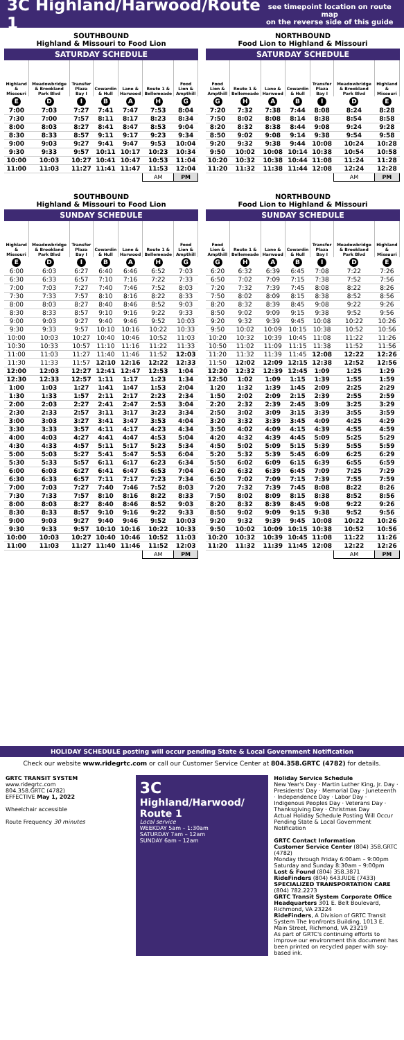3C Highland/Harwood/Route 1
see timepoint location on route map
on the reverse side of this guide
SOUTHBOUND
Highland & Missouri to Food Lion
SATURDAY SCHEDULE
| Highland & Missouri | Meadowbridge & Brookland Park Blvd | Transfer Plaza Bay I | Cowardin & Hull | Lane & Harwood | Route 1 & Bellemeade | Food Lion & Ampthill |
| --- | --- | --- | --- | --- | --- | --- |
| E | D | I | B | A | H | G |
| 7:00 | 7:03 | 7:27 | 7:41 | 7:47 | 7:53 | 8:04 |
| 7:30 | 7:00 | 7:57 | 8:11 | 8:17 | 8:23 | 8:34 |
| 8:00 | 8:03 | 8:27 | 8:41 | 8:47 | 8:53 | 9:04 |
| 8:30 | 8:33 | 8:57 | 9:11 | 9:17 | 9:23 | 9:34 |
| 9:00 | 9:03 | 9:27 | 9:41 | 9:47 | 9:53 | 10:04 |
| 9:30 | 9:33 | 9:57 | 10:11 | 10:17 | 10:23 | 10:34 |
| 10:00 | 10:03 | 10:27 | 10:41 | 10:47 | 10:53 | 11:04 |
| 11:00 | 11:03 | 11:27 | 11:41 | 11:47 | 11:53 | 12:04 |
| | | | | | AM | PM |
NORTHBOUND
Food Lion to Highland & Missouri
SATURDAY SCHEDULE
| Food Lion & Ampthill | Route 1 & Bellemeade | Lane & Harwood | Cowardin & Hull | Transfer Plaza Bay I | Meadowbridge & Brookland Park Blvd | Highland & Missouri |
| --- | --- | --- | --- | --- | --- | --- |
| G | H | A | B | I | D | E |
| 7:20 | 7:32 | 7:38 | 7:44 | 8:08 | 8:24 | 8:28 |
| 7:50 | 8:02 | 8:08 | 8:14 | 8:38 | 8:54 | 8:58 |
| 8:20 | 8:32 | 8:38 | 8:44 | 9:08 | 9:24 | 9:28 |
| 8:50 | 9:02 | 9:08 | 9:14 | 9:38 | 9:54 | 9:58 |
| 9:20 | 9:32 | 9:38 | 9:44 | 10:08 | 10:24 | 10:28 |
| 9:50 | 10:02 | 10:08 | 10:14 | 10:38 | 10:54 | 10:58 |
| 10:20 | 10:32 | 10:38 | 10:44 | 11:08 | 11:24 | 11:28 |
| 11:20 | 11:32 | 11:38 | 11:44 | 12:08 | 12:24 | 12:28 |
| | | | | | AM | PM |
SOUTHBOUND
Highland & Missouri to Food Lion
SUNDAY SCHEDULE
| Highland & Missouri | Meadowbridge & Brookland Park Blvd | Transfer Plaza Bay I | Cowardin & Hull | Lane & Harwood | Route 1 & Bellemeade | Food Lion & Ampthill |
| --- | --- | --- | --- | --- | --- | --- |
| E | D | I | B | A | H | G |
| 6:00 | 6:03 | 6:27 | 6:40 | 6:46 | 6:52 | 7:03 |
| 6:30 | 6:33 | 6:57 | 7:10 | 7:16 | 7:22 | 7:33 |
| 7:00 | 7:03 | 7:27 | 7:40 | 7:46 | 7:52 | 8:03 |
| 7:30 | 7:33 | 7:57 | 8:10 | 8:16 | 8:22 | 8:33 |
| 8:00 | 8:03 | 8:27 | 8:40 | 8:46 | 8:52 | 9:03 |
| 8:30 | 8:33 | 8:57 | 9:10 | 9:16 | 9:22 | 9:33 |
| 9:00 | 9:03 | 9:27 | 9:40 | 9:46 | 9:52 | 10:03 |
| 9:30 | 9:33 | 9:57 | 10:10 | 10:16 | 10:22 | 10:33 |
| 10:00 | 10:03 | 10:27 | 10:40 | 10:46 | 10:52 | 11:03 |
| 10:30 | 10:33 | 10:57 | 11:10 | 11:16 | 11:22 | 11:33 |
| 11:00 | 11:03 | 11:27 | 11:40 | 11:46 | 11:52 | 12:03 |
| 11:30 | 11:33 | 11:57 | 12:10 | 12:16 | 12:22 | 12:33 |
| 12:00 | 12:03 | 12:27 | 12:41 | 12:47 | 12:53 | 1:04 |
| 12:30 | 12:33 | 12:57 | 1:11 | 1:17 | 1:23 | 1:34 |
| 1:00 | 1:03 | 1:27 | 1:41 | 1:47 | 1:53 | 2:04 |
| 1:30 | 1:33 | 1:57 | 2:11 | 2:17 | 2:23 | 2:34 |
| 2:00 | 2:03 | 2:27 | 2:41 | 2:47 | 2:53 | 3:04 |
| 2:30 | 2:33 | 2:57 | 3:11 | 3:17 | 3:23 | 3:34 |
| 3:00 | 3:03 | 3:27 | 3:41 | 3:47 | 3:53 | 4:04 |
| 3:30 | 3:33 | 3:57 | 4:11 | 4:17 | 4:23 | 4:34 |
| 4:00 | 4:03 | 4:27 | 4:41 | 4:47 | 4:53 | 5:04 |
| 4:30 | 4:33 | 4:57 | 5:11 | 5:17 | 5:23 | 5:34 |
| 5:00 | 5:03 | 5:27 | 5:41 | 5:47 | 5:53 | 6:04 |
| 5:30 | 5:33 | 5:57 | 6:11 | 6:17 | 6:23 | 6:34 |
| 6:00 | 6:03 | 6:27 | 6:41 | 6:47 | 6:53 | 7:04 |
| 6:30 | 6:33 | 6:57 | 7:11 | 7:17 | 7:23 | 7:34 |
| 7:00 | 7:03 | 7:27 | 7:40 | 7:46 | 7:52 | 8:03 |
| 7:30 | 7:33 | 7:57 | 8:10 | 8:16 | 8:22 | 8:33 |
| 8:00 | 8:03 | 8:27 | 8:40 | 8:46 | 8:52 | 9:03 |
| 8:30 | 8:33 | 8:57 | 9:10 | 9:16 | 9:22 | 9:33 |
| 9:00 | 9:03 | 9:27 | 9:40 | 9:46 | 9:52 | 10:03 |
| 9:30 | 9:33 | 9:57 | 10:10 | 10:16 | 10:22 | 10:33 |
| 10:00 | 10:03 | 10:27 | 10:40 | 10:46 | 10:52 | 11:03 |
| 11:00 | 11:03 | 11:27 | 11:40 | 11:46 | 11:52 | 12:03 |
| | | | | | AM | PM |
NORTHBOUND
Food Lion to Highland & Missouri
SUNDAY SCHEDULE
| Food Lion & Ampthill | Route 1 & Bellemeade | Lane & Harwood | Cowardin & Hull | Transfer Plaza Bay I | Meadowbridge & Brookland Park Blvd | Highland & Missouri |
| --- | --- | --- | --- | --- | --- | --- |
| G | H | A | B | I | D | E |
| 6:20 | 6:32 | 6:39 | 6:45 | 7:08 | 7:22 | 7:26 |
| 6:50 | 7:02 | 7:09 | 7:15 | 7:38 | 7:52 | 7:56 |
| 7:20 | 7:32 | 7:39 | 7:45 | 8:08 | 8:22 | 8:26 |
| 7:50 | 8:02 | 8:09 | 8:15 | 8:38 | 8:52 | 8:56 |
| 8:20 | 8:32 | 8:39 | 8:45 | 9:08 | 9:22 | 9:26 |
| 8:50 | 9:02 | 9:09 | 9:15 | 9:38 | 9:52 | 9:56 |
| 9:20 | 9:32 | 9:39 | 9:45 | 10:08 | 10:22 | 10:26 |
| 9:50 | 10:02 | 10:09 | 10:15 | 10:38 | 10:52 | 10:56 |
| 10:20 | 10:32 | 10:39 | 10:45 | 11:08 | 11:22 | 11:26 |
| 10:50 | 11:02 | 11:09 | 11:15 | 11:38 | 11:52 | 11:56 |
| 11:20 | 11:32 | 11:39 | 11:45 | 12:08 | 12:22 | 12:26 |
| 11:50 | 12:02 | 12:09 | 12:15 | 12:38 | 12:52 | 12:56 |
| 12:20 | 12:32 | 12:39 | 12:45 | 1:09 | 1:25 | 1:29 |
| 12:50 | 1:02 | 1:09 | 1:15 | 1:39 | 1:55 | 1:59 |
| 1:20 | 1:32 | 1:39 | 1:45 | 2:09 | 2:25 | 2:29 |
| 1:50 | 2:02 | 2:09 | 2:15 | 2:39 | 2:55 | 2:59 |
| 2:20 | 2:32 | 2:39 | 2:45 | 3:09 | 3:25 | 3:29 |
| 2:50 | 3:02 | 3:09 | 3:15 | 3:39 | 3:55 | 3:59 |
| 3:20 | 3:32 | 3:39 | 3:45 | 4:09 | 4:25 | 4:29 |
| 3:50 | 4:02 | 4:09 | 4:15 | 4:39 | 4:55 | 4:59 |
| 4:20 | 4:32 | 4:39 | 4:45 | 5:09 | 5:25 | 5:29 |
| 4:50 | 5:02 | 5:09 | 5:15 | 5:39 | 5:55 | 5:59 |
| 5:20 | 5:32 | 5:39 | 5:45 | 6:09 | 6:25 | 6:29 |
| 5:50 | 6:02 | 6:09 | 6:15 | 6:39 | 6:55 | 6:59 |
| 6:20 | 6:32 | 6:39 | 6:45 | 7:09 | 7:25 | 7:29 |
| 6:50 | 7:02 | 7:09 | 7:15 | 7:39 | 7:55 | 7:59 |
| 7:20 | 7:32 | 7:39 | 7:45 | 8:08 | 8:22 | 8:26 |
| 7:50 | 8:02 | 8:09 | 8:15 | 8:38 | 8:52 | 8:56 |
| 8:20 | 8:32 | 8:39 | 8:45 | 9:08 | 9:22 | 9:26 |
| 8:50 | 9:02 | 9:09 | 9:15 | 9:38 | 9:52 | 9:56 |
| 9:20 | 9:32 | 9:39 | 9:45 | 10:08 | 10:22 | 10:26 |
| 9:50 | 10:02 | 10:09 | 10:15 | 10:38 | 10:52 | 10:56 |
| 10:20 | 10:32 | 10:39 | 10:45 | 11:08 | 11:22 | 11:26 |
| 11:20 | 11:32 | 11:39 | 11:45 | 12:08 | 12:22 | 12:26 |
| | | | | | AM | PM |
HOLIDAY SCHEDULE posting will occur pending State & Local Government Notification
Check our website www.ridegrtc.com or call our Customer Service Center at 804.358.GRTC (4782) for details.
GRTC TRANSIT SYSTEM
www.ridegrtc.com
804.358.GRTC (4782)
EFFECTIVE May 1, 2022
Wheelchair accessible
Route Frequency 30 minutes
3C
Highland/Harwood/ Route 1
Local service
WEEKDAY 5am – 1:30am
SATURDAY 7am – 12am
SUNDAY 6am – 12am
Holiday Service Schedule
New Year's Day · Martin Luther King, Jr. Day · Presidents' Day · Memorial Day · Juneteenth · Independence Day · Labor Day · Indigenous Peoples Day · Veterans Day · Thanksgiving Day · Christmas Day
Actual Holiday Schedule Posting Will Occur Pending State & Local Government Notification
GRTC Contact Information
Customer Service Center (804) 358.GRTC (4782)
Monday through Friday 6:00am – 9:00pm
Saturday and Sunday 8:30am – 9:00pm
Lost & Found (804) 358.3871
RideFinders (804) 643.RIDE (7433)
SPECIALIZED TRANSPORTATION CARE (804) 782.2273
GRTC Transit System Corporate Office Headquarters 301 E. Belt Boulevard, Richmond, VA 23224
RideFinders, A Division of GRTC Transit System The Ironfronts Building, 1013 E. Main Street, Richmond, VA 23219
As part of GRTC's continuing efforts to improve our environment this document has been printed on recycled paper with soy-based ink.